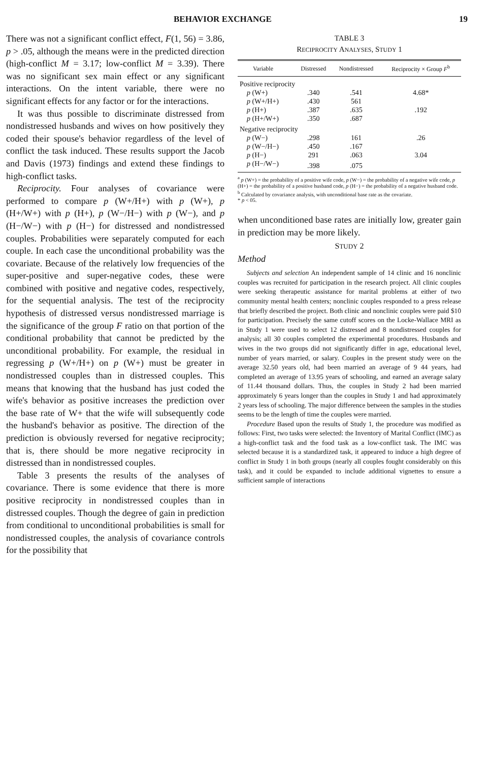BEHAVIOR EXCHANGE 19
There was not a significant conflict effect, F(1, 56) = 3.86, p > .05, although the means were in the predicted direction (high-conflict M = 3.17; low-conflict M = 3.39). There was no significant sex main effect or any significant interactions. On the intent variable, there were no significant effects for any factor or for the interactions.
It was thus possible to discriminate distressed from nondistressed husbands and wives on how positively they coded their spouse's behavior regardless of the level of conflict the task induced. These results support the Jacob and Davis (1973) findings and extend these findings to high-conflict tasks.
Reciprocity. Four analyses of covariance were performed to compare p (W+/H+) with p (W+), p (H+/W+) with p (H+), p (W−/H−) with p (W−), and p (H−/W−) with p (H−) for distressed and nondistressed couples. Probabilities were separately computed for each couple. In each case the unconditional probability was the covariate. Because of the relatively low frequencies of the super-positive and super-negative codes, these were combined with positive and negative codes, respectively, for the sequential analysis. The test of the reciprocity hypothesis of distressed versus nondistressed marriage is the significance of the group F ratio on that portion of the conditional probability that cannot be predicted by the unconditional probability. For example, the residual in regressing p (W+/H+) on p (W+) must be greater in nondistressed couples than in distressed couples. This means that knowing that the husband has just coded the wife's behavior as positive increases the prediction over the base rate of W+ that the wife will subsequently code the husband's behavior as positive. The direction of the prediction is obviously reversed for negative reciprocity; that is, there should be more negative reciprocity in distressed than in nondistressed couples.
Table 3 presents the results of the analyses of covariance. There is some evidence that there is more positive reciprocity in nondistressed couples than in distressed couples. Though the degree of gain in prediction from conditional to unconditional probabilities is small for nondistressed couples, the analysis of covariance controls for the possibility that
TABLE 3
RECIPROCITY ANALYSES, STUDY 1
| Variable | Distressed | Nondistressed | Reciprocity × Group F<sup>b</sup> |
| --- | --- | --- | --- |
| Positive reciprocity | | | |
| p (W+) | .340 | .541 | 4.68* |
| p (W+/H+) | .430 | 561 | |
| p (H+) | .387 | .635 | .192 |
| p (H+/W+) | .350 | .687 | |
| Negative reciprocity | | | |
| p (W−) | .298 | 161 | .26 |
| p (W−/H−) | .450 | .167 | |
| p (H−) | 291 | .063 | 3.04 |
| p (H−/W−) | .398 | .075 | |
<sup>a</sup> p (W+) = the probability of a positive wife code, p (W−) = the probability of a negative wife code, p (H+) = the probability of a positive husband code, p (H−) = the probability of a negative husband code.
<sup>b</sup> Calculated by covariance analysis, with unconditional base rate as the covariate.
* p < 05.
when unconditioned base rates are initially low, greater gain in prediction may be more likely.
STUDY 2
Method
Subjects and selection An independent sample of 14 clinic and 16 nonclinic couples was recruited for participation in the research project. All clinic couples were seeking therapeutic assistance for marital problems at either of two community mental health centers; nonclinic couples responded to a press release that briefly described the project. Both clinic and nonclinic couples were paid $10 for participation. Precisely the same cutoff scores on the Locke-Wallace MRI as in Study 1 were used to select 12 distressed and 8 nondistressed couples for analysis; all 30 couples completed the experimental procedures. Husbands and wives in the two groups did not significantly differ in age, educational level, number of years married, or salary. Couples in the present study were on the average 32.50 years old, had been married an average of 9 44 years, had completed an average of 13.95 years of schooling, and earned an average salary of 11.44 thousand dollars. Thus, the couples in Study 2 had been married approximately 6 years longer than the couples in Study 1 and had approximately 2 years less of schooling. The major difference between the samples in the studies seems to be the length of time the couples were married.
Procedure Based upon the results of Study 1, the procedure was modified as follows: First, two tasks were selected: the Inventory of Marital Conflict (IMC) as a high-conflict task and the food task as a low-conflict task. The IMC was selected because it is a standardized task, it appeared to induce a high degree of conflict in Study 1 in both groups (nearly all couples fought considerably on this task), and it could be expanded to include additional vignettes to ensure a sufficient sample of interactions